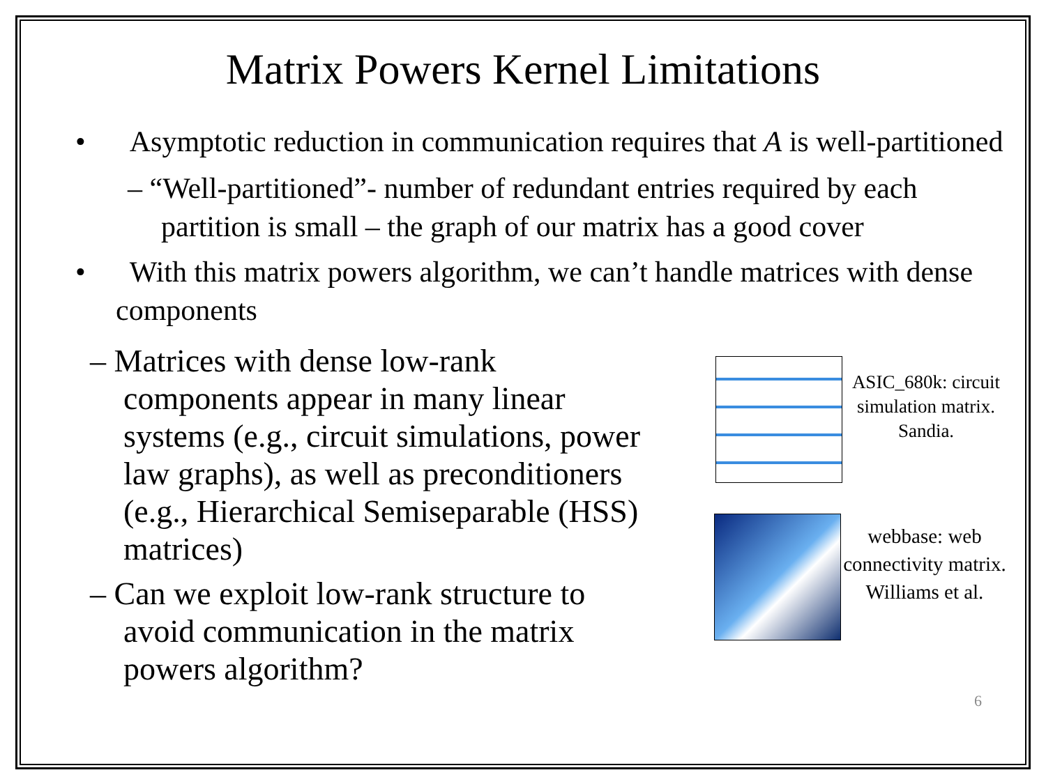Matrix Powers Kernel Limitations
• Asymptotic reduction in communication requires that A is well-partitioned
– “Well-partitioned”- number of redundant entries required by each partition is small – the graph of our matrix has a good cover
• With this matrix powers algorithm, we can’t handle matrices with dense components
– Matrices with dense low-rank components appear in many linear systems (e.g., circuit simulations, power law graphs), as well as preconditioners (e.g., Hierarchical Semiseparable (HSS) matrices)
– Can we exploit low-rank structure to avoid communication in the matrix powers algorithm?
ASIC_680k: circuit simulation matrix. Sandia.
webbase: web connectivity matrix. Williams et al.
6